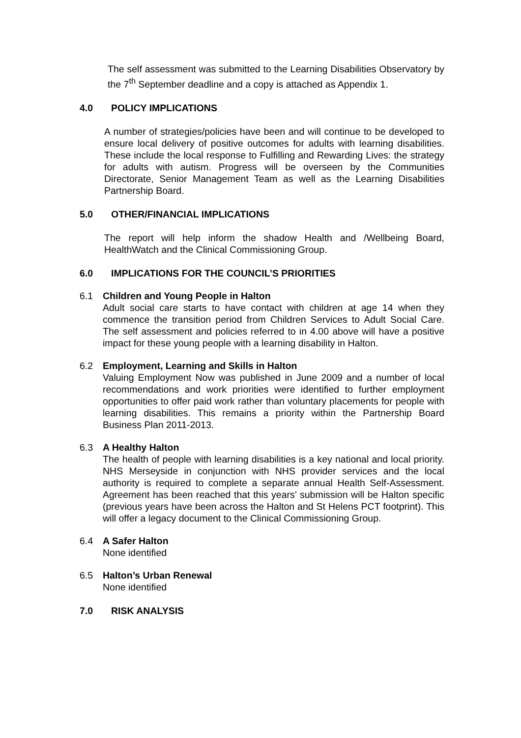The self assessment was submitted to the Learning Disabilities Observatory by the 7<sup>th</sup> September deadline and a copy is attached as Appendix 1.
4.0 POLICY IMPLICATIONS
A number of strategies/policies have been and will continue to be developed to ensure local delivery of positive outcomes for adults with learning disabilities. These include the local response to Fulfilling and Rewarding Lives: the strategy for adults with autism. Progress will be overseen by the Communities Directorate, Senior Management Team as well as the Learning Disabilities Partnership Board.
5.0 OTHER/FINANCIAL IMPLICATIONS
The report will help inform the shadow Health and /Wellbeing Board, HealthWatch and the Clinical Commissioning Group.
6.0 IMPLICATIONS FOR THE COUNCIL’S PRIORITIES
6.1 Children and Young People in Halton
Adult social care starts to have contact with children at age 14 when they commence the transition period from Children Services to Adult Social Care. The self assessment and policies referred to in 4.00 above will have a positive impact for these young people with a learning disability in Halton.
6.2 Employment, Learning and Skills in Halton
Valuing Employment Now was published in June 2009 and a number of local recommendations and work priorities were identified to further employment opportunities to offer paid work rather than voluntary placements for people with learning disabilities. This remains a priority within the Partnership Board Business Plan 2011-2013.
6.3 A Healthy Halton
The health of people with learning disabilities is a key national and local priority. NHS Merseyside in conjunction with NHS provider services and the local authority is required to complete a separate annual Health Self-Assessment. Agreement has been reached that this years’ submission will be Halton specific (previous years have been across the Halton and St Helens PCT footprint). This will offer a legacy document to the Clinical Commissioning Group.
6.4 A Safer Halton
None identified
6.5 Halton’s Urban Renewal
None identified
7.0 RISK ANALYSIS